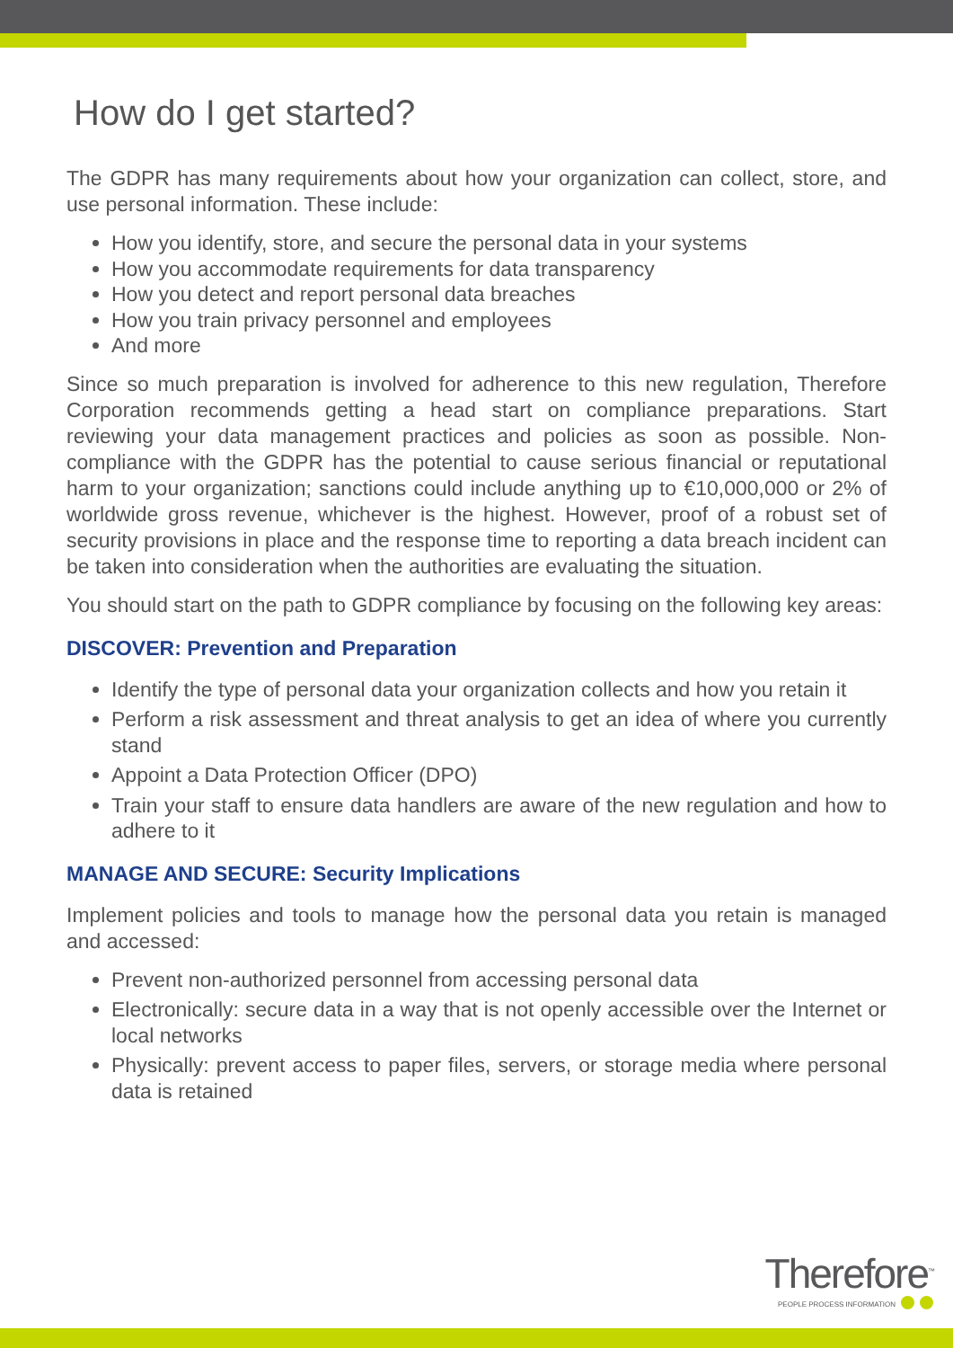How do I get started?
The GDPR has many requirements about how your organization can collect, store, and use personal information. These include:
How you identify, store, and secure the personal data in your systems
How you accommodate requirements for data transparency
How you detect and report personal data breaches
How you train privacy personnel and employees
And more
Since so much preparation is involved for adherence to this new regulation, Therefore Corporation recommends getting a head start on compliance preparations. Start reviewing your data management practices and policies as soon as possible. Non-compliance with the GDPR has the potential to cause serious financial or reputational harm to your organization; sanctions could include anything up to €10,000,000 or 2% of worldwide gross revenue, whichever is the highest. However, proof of a robust set of security provisions in place and the response time to reporting a data breach incident can be taken into consideration when the authorities are evaluating the situation.
You should start on the path to GDPR compliance by focusing on the following key areas:
DISCOVER: Prevention and Preparation
Identify the type of personal data your organization collects and how you retain it
Perform a risk assessment and threat analysis to get an idea of where you currently stand
Appoint a Data Protection Officer (DPO)
Train your staff to ensure data handlers are aware of the new regulation and how to adhere to it
MANAGE AND SECURE: Security Implications
Implement policies and tools to manage how the personal data you retain is managed and accessed:
Prevent non-authorized personnel from accessing personal data
Electronically: secure data in a way that is not openly accessible over the Internet or local networks
Physically: prevent access to paper files, servers, or storage media where personal data is retained
Therefore<sup>™</sup>
PEOPLE PROCESS INFORMATION